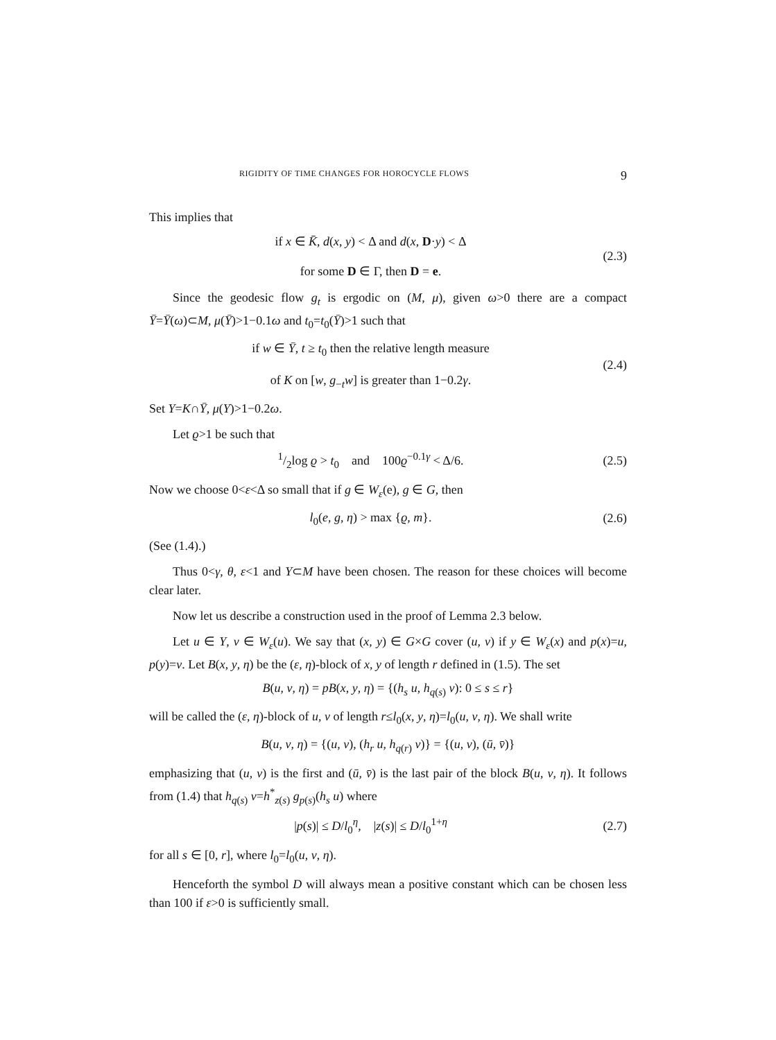RIGIDITY OF TIME CHANGES FOR HOROCYCLE FLOWS 9
This implies that
if x ∈ K̄, d(x, y) < Δ and d(x, D·y) < Δ
for some D ∈ Γ, then D = e.
(2.3)
Since the geodesic flow g<sub>t</sub> is ergodic on (M, μ), given ω>0 there are a compact Ȳ=Ȳ(ω)⊂M, μ(Ȳ)>1−0.1ω and t<sub>0</sub>=t<sub>0</sub>(Ȳ)>1 such that
if w ∈ Ȳ, t ≥ t<sub>0</sub> then the relative length measure
of K on [w, g<sub>−t</sub>w] is greater than 1−0.2γ.
(2.4)
Set Y=K∩Ȳ, μ(Y)>1−0.2ω.
Let ϱ>1 be such that
1/2log ϱ > t<sub>0</sub> and 100ϱ<sup>−0.1γ</sup> < Δ/6.
(2.5)
Now we choose 0<ε<Δ so small that if g ∈ W<sub>ε</sub>(e), g ∈ G, then
l<sub>0</sub>(e, g, η) > max {ϱ, m}.
(2.6)
(See (1.4).)
Thus 0<γ, θ, ε<1 and Y⊂M have been chosen. The reason for these choices will become clear later.
Now let us describe a construction used in the proof of Lemma 2.3 below.
Let u ∈ Y, v ∈ W<sub>ε</sub>(u). We say that (x, y) ∈ G×G cover (u, v) if y ∈ W<sub>ε</sub>(x) and p(x)=u, p(y)=v. Let B(x, y, η) be the (ε, η)-block of x, y of length r defined in (1.5). The set
B(u, v, η) = pB(x, y, η) = {(h<sub>s</sub> u, h<sub>q(s)</sub> v): 0 ≤ s ≤ r}
will be called the (ε, η)-block of u, v of length r≤l<sub>0</sub>(x, y, η)=l<sub>0</sub>(u, v, η). We shall write
B(u, v, η) = {(u, v), (h<sub>r</sub> u, h<sub>q(r)</sub> v)} = {(u, v), (ū, v̄)}
emphasizing that (u, v) is the first and (ū, v̄) is the last pair of the block B(u, v, η). It follows from (1.4) that h<sub>q(s)</sub> v=h<sup>*</sup><sub>z(s)</sub> g<sub>p(s)</sub>(h<sub>s</sub> u) where
|p(s)| ≤ D/l<sub>0</sub><sup>η</sup>, |z(s)| ≤ D/l<sub>0</sub><sup>1+η</sup>
(2.7)
for all s ∈ [0, r], where l<sub>0</sub>=l<sub>0</sub>(u, v, η).
Henceforth the symbol D will always mean a positive constant which can be chosen less than 100 if ε>0 is sufficiently small.